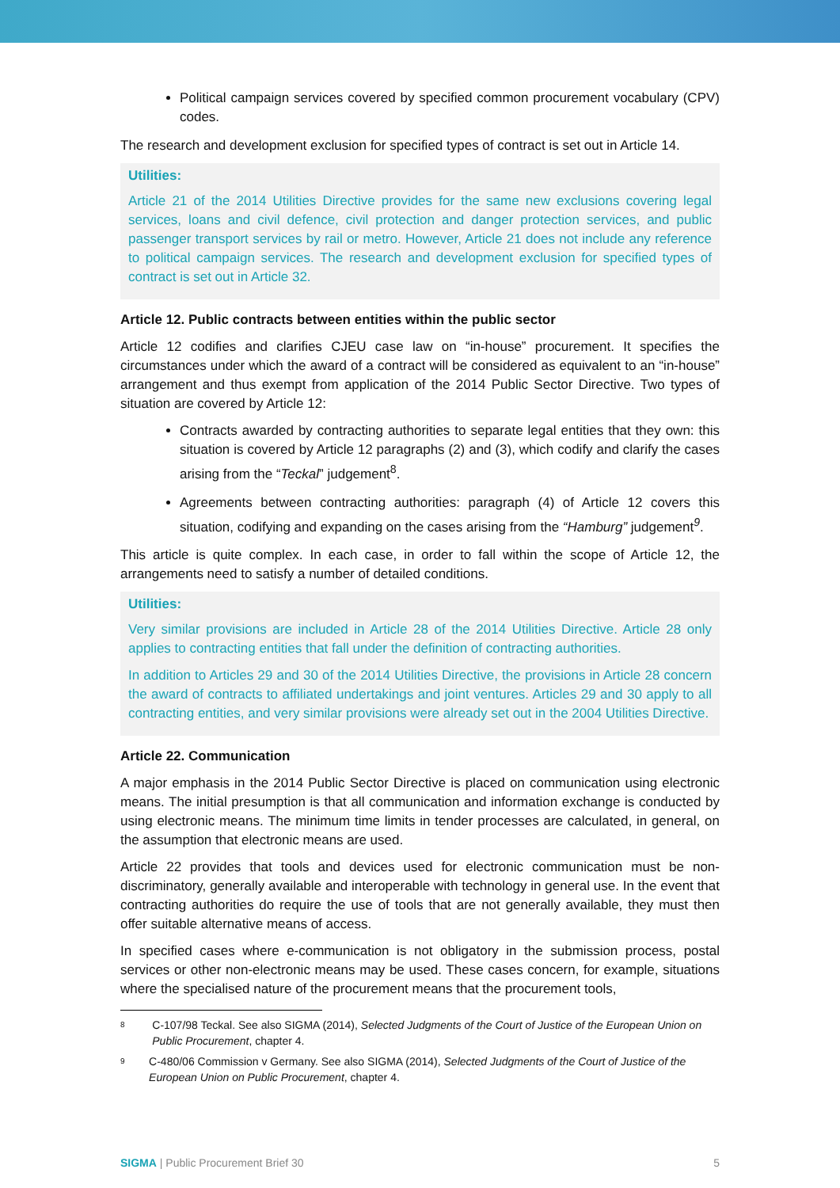Political campaign services covered by specified common procurement vocabulary (CPV) codes.
The research and development exclusion for specified types of contract is set out in Article 14.
Utilities:
Article 21 of the 2014 Utilities Directive provides for the same new exclusions covering legal services, loans and civil defence, civil protection and danger protection services, and public passenger transport services by rail or metro. However, Article 21 does not include any reference to political campaign services. The research and development exclusion for specified types of contract is set out in Article 32.
Article 12. Public contracts between entities within the public sector
Article 12 codifies and clarifies CJEU case law on “in-house” procurement. It specifies the circumstances under which the award of a contract will be considered as equivalent to an “in-house” arrangement and thus exempt from application of the 2014 Public Sector Directive. Two types of situation are covered by Article 12:
Contracts awarded by contracting authorities to separate legal entities that they own: this situation is covered by Article 12 paragraphs (2) and (3), which codify and clarify the cases arising from the “Teckal” judgement<sup>8</sup>.
Agreements between contracting authorities: paragraph (4) of Article 12 covers this situation, codifying and expanding on the cases arising from the “Hamburg” judgement<sup>9</sup>.
This article is quite complex. In each case, in order to fall within the scope of Article 12, the arrangements need to satisfy a number of detailed conditions.
Utilities:
Very similar provisions are included in Article 28 of the 2014 Utilities Directive. Article 28 only applies to contracting entities that fall under the definition of contracting authorities.
In addition to Articles 29 and 30 of the 2014 Utilities Directive, the provisions in Article 28 concern the award of contracts to affiliated undertakings and joint ventures. Articles 29 and 30 apply to all contracting entities, and very similar provisions were already set out in the 2004 Utilities Directive.
Article 22. Communication
A major emphasis in the 2014 Public Sector Directive is placed on communication using electronic means. The initial presumption is that all communication and information exchange is conducted by using electronic means. The minimum time limits in tender processes are calculated, in general, on the assumption that electronic means are used.
Article 22 provides that tools and devices used for electronic communication must be non-discriminatory, generally available and interoperable with technology in general use. In the event that contracting authorities do require the use of tools that are not generally available, they must then offer suitable alternative means of access.
In specified cases where e-communication is not obligatory in the submission process, postal services or other non-electronic means may be used. These cases concern, for example, situations where the specialised nature of the procurement means that the procurement tools,
8 C-107/98 Teckal. See also SIGMA (2014), Selected Judgments of the Court of Justice of the European Union on Public Procurement, chapter 4.
9 C-480/06 Commission v Germany. See also SIGMA (2014), Selected Judgments of the Court of Justice of the European Union on Public Procurement, chapter 4.
SIGMA | Public Procurement Brief 30 5